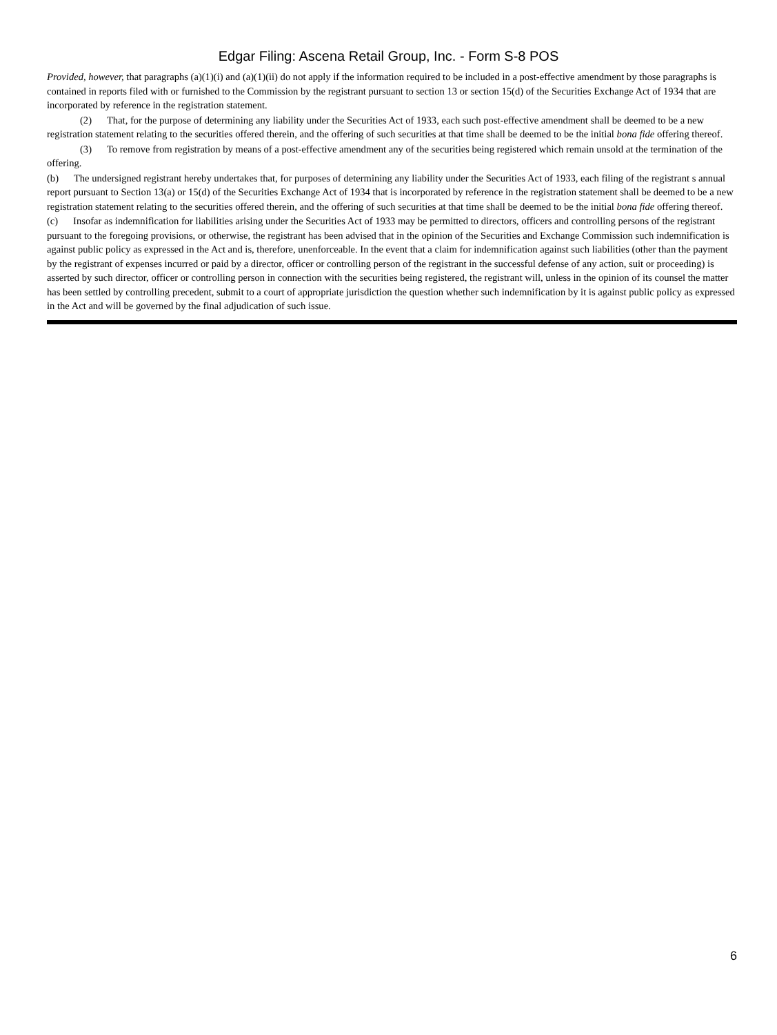Edgar Filing: Ascena Retail Group, Inc. - Form S-8 POS
Provided, however, that paragraphs (a)(1)(i) and (a)(1)(ii) do not apply if the information required to be included in a post-effective amendment by those paragraphs is contained in reports filed with or furnished to the Commission by the registrant pursuant to section 13 or section 15(d) of the Securities Exchange Act of 1934 that are incorporated by reference in the registration statement.
(2) That, for the purpose of determining any liability under the Securities Act of 1933, each such post-effective amendment shall be deemed to be a new registration statement relating to the securities offered therein, and the offering of such securities at that time shall be deemed to be the initial bona fide offering thereof.
(3) To remove from registration by means of a post-effective amendment any of the securities being registered which remain unsold at the termination of the offering.
(b) The undersigned registrant hereby undertakes that, for purposes of determining any liability under the Securities Act of 1933, each filing of the registrant s annual report pursuant to Section 13(a) or 15(d) of the Securities Exchange Act of 1934 that is incorporated by reference in the registration statement shall be deemed to be a new registration statement relating to the securities offered therein, and the offering of such securities at that time shall be deemed to be the initial bona fide offering thereof.
(c) Insofar as indemnification for liabilities arising under the Securities Act of 1933 may be permitted to directors, officers and controlling persons of the registrant pursuant to the foregoing provisions, or otherwise, the registrant has been advised that in the opinion of the Securities and Exchange Commission such indemnification is against public policy as expressed in the Act and is, therefore, unenforceable. In the event that a claim for indemnification against such liabilities (other than the payment by the registrant of expenses incurred or paid by a director, officer or controlling person of the registrant in the successful defense of any action, suit or proceeding) is asserted by such director, officer or controlling person in connection with the securities being registered, the registrant will, unless in the opinion of its counsel the matter has been settled by controlling precedent, submit to a court of appropriate jurisdiction the question whether such indemnification by it is against public policy as expressed in the Act and will be governed by the final adjudication of such issue.
6